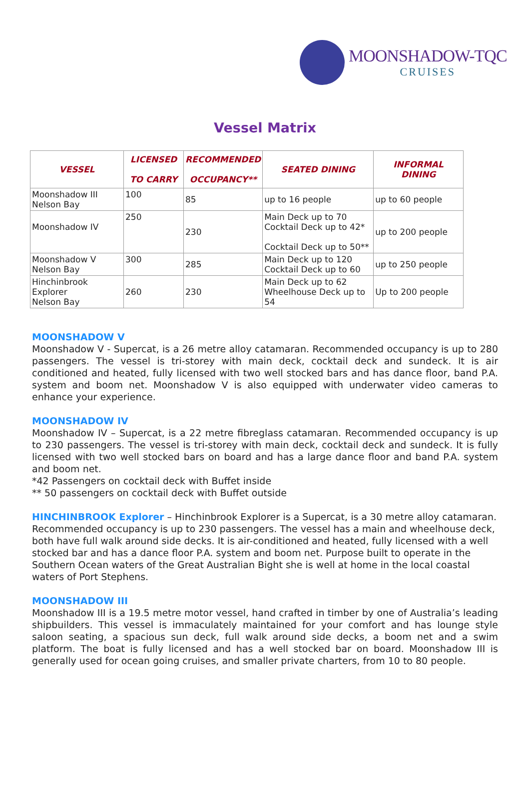MOONSHADOW-TQC
CRUISES
Vessel Matrix
| VESSEL | LICENSED TO CARRY | RECOMMENDED OCCUPANCY** | SEATED DINING | INFORMAL DINING |
| --- | --- | --- | --- | --- |
| Moonshadow III Nelson Bay | 100 | 85 | up to 16 people | up to 60 people |
| Moonshadow IV | 250 | 230 | Main Deck up to 70 Cocktail Deck up to 42* Cocktail Deck up to 50** | up to 200 people |
| Moonshadow V Nelson Bay | 300 | 285 | Main Deck up to 120 Cocktail Deck up to 60 | up to 250 people |
| Hinchinbrook Explorer Nelson Bay | 260 | 230 | Main Deck up to 62 Wheelhouse Deck up to 54 | Up to 200 people |
MOONSHADOW V
Moonshadow V - Supercat, is a 26 metre alloy catamaran. Recommended occupancy is up to 280 passengers. The vessel is tri-storey with main deck, cocktail deck and sundeck. It is air conditioned and heated, fully licensed with two well stocked bars and has dance floor, band P.A. system and boom net. Moonshadow V is also equipped with underwater video cameras to enhance your experience.
MOONSHADOW IV
Moonshadow IV – Supercat, is a 22 metre fibreglass catamaran. Recommended occupancy is up to 230 passengers. The vessel is tri-storey with main deck, cocktail deck and sundeck. It is fully licensed with two well stocked bars on board and has a large dance floor and band P.A. system and boom net.
*42 Passengers on cocktail deck with Buffet inside
** 50 passengers on cocktail deck with Buffet outside
HINCHINBROOK Explorer – Hinchinbrook Explorer is a Supercat, is a 30 metre alloy catamaran. Recommended occupancy is up to 230 passengers. The vessel has a main and wheelhouse deck, both have full walk around side decks. It is air-conditioned and heated, fully licensed with a well stocked bar and has a dance floor P.A. system and boom net. Purpose built to operate in the Southern Ocean waters of the Great Australian Bight she is well at home in the local coastal waters of Port Stephens.
MOONSHADOW III
Moonshadow III is a 19.5 metre motor vessel, hand crafted in timber by one of Australia’s leading shipbuilders. This vessel is immaculately maintained for your comfort and has lounge style saloon seating, a spacious sun deck, full walk around side decks, a boom net and a swim platform. The boat is fully licensed and has a well stocked bar on board. Moonshadow III is generally used for ocean going cruises, and smaller private charters, from 10 to 80 people.